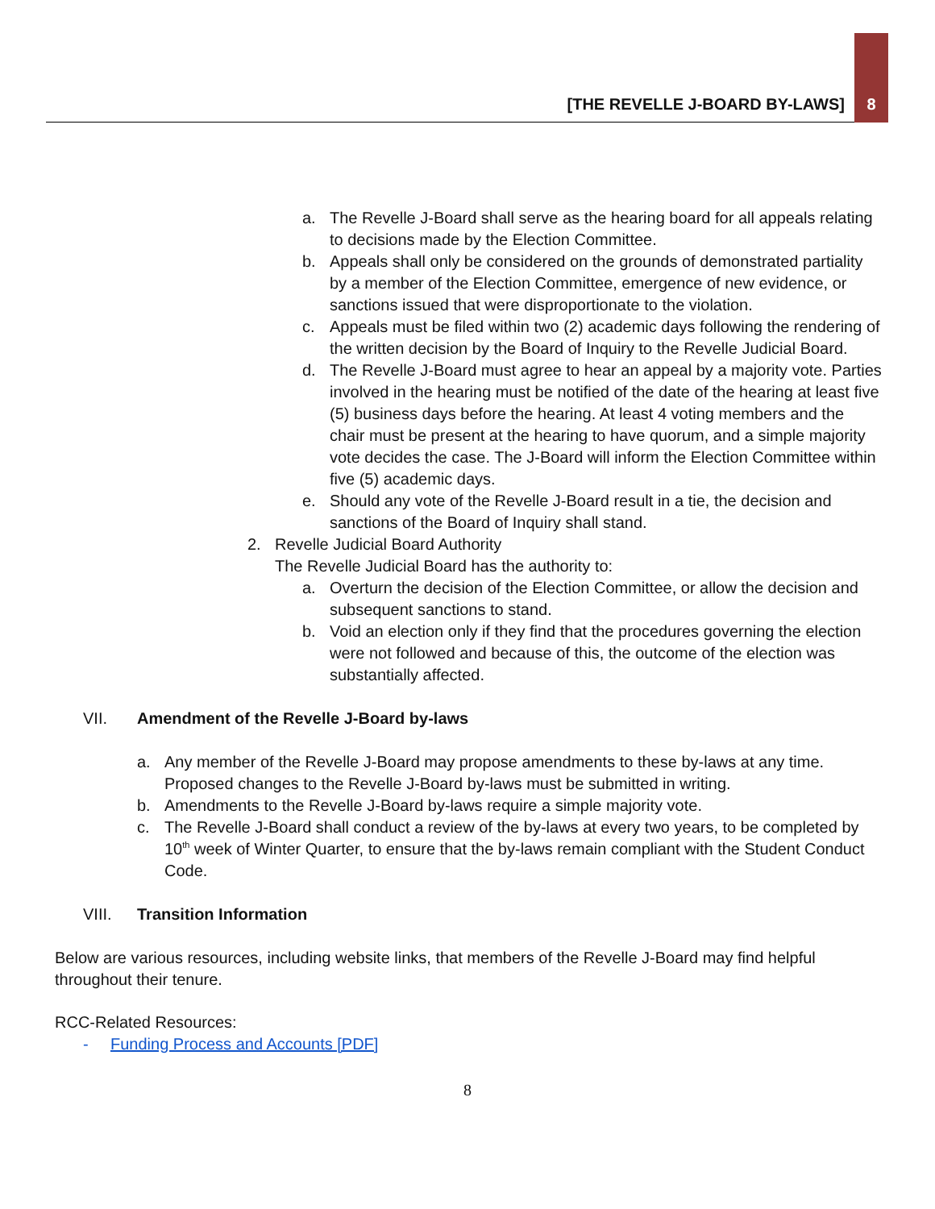[THE REVELLE J-BOARD BY-LAWS] 8
a. The Revelle J-Board shall serve as the hearing board for all appeals relating to decisions made by the Election Committee.
b. Appeals shall only be considered on the grounds of demonstrated partiality by a member of the Election Committee, emergence of new evidence, or sanctions issued that were disproportionate to the violation.
c. Appeals must be filed within two (2) academic days following the rendering of the written decision by the Board of Inquiry to the Revelle Judicial Board.
d. The Revelle J-Board must agree to hear an appeal by a majority vote. Parties involved in the hearing must be notified of the date of the hearing at least five (5) business days before the hearing. At least 4 voting members and the chair must be present at the hearing to have quorum, and a simple majority vote decides the case. The J-Board will inform the Election Committee within five (5) academic days.
e. Should any vote of the Revelle J-Board result in a tie, the decision and sanctions of the Board of Inquiry shall stand.
2. Revelle Judicial Board Authority
The Revelle Judicial Board has the authority to:
a. Overturn the decision of the Election Committee, or allow the decision and subsequent sanctions to stand.
b. Void an election only if they find that the procedures governing the election were not followed and because of this, the outcome of the election was substantially affected.
VII. Amendment of the Revelle J-Board by-laws
a. Any member of the Revelle J-Board may propose amendments to these by-laws at any time. Proposed changes to the Revelle J-Board by-laws must be submitted in writing.
b. Amendments to the Revelle J-Board by-laws require a simple majority vote.
c. The Revelle J-Board shall conduct a review of the by-laws at every two years, to be completed by 10<sup>th</sup> week of Winter Quarter, to ensure that the by-laws remain compliant with the Student Conduct Code.
VIII. Transition Information
Below are various resources, including website links, that members of the Revelle J-Board may find helpful throughout their tenure.
RCC-Related Resources:
- Funding Process and Accounts [PDF]
8